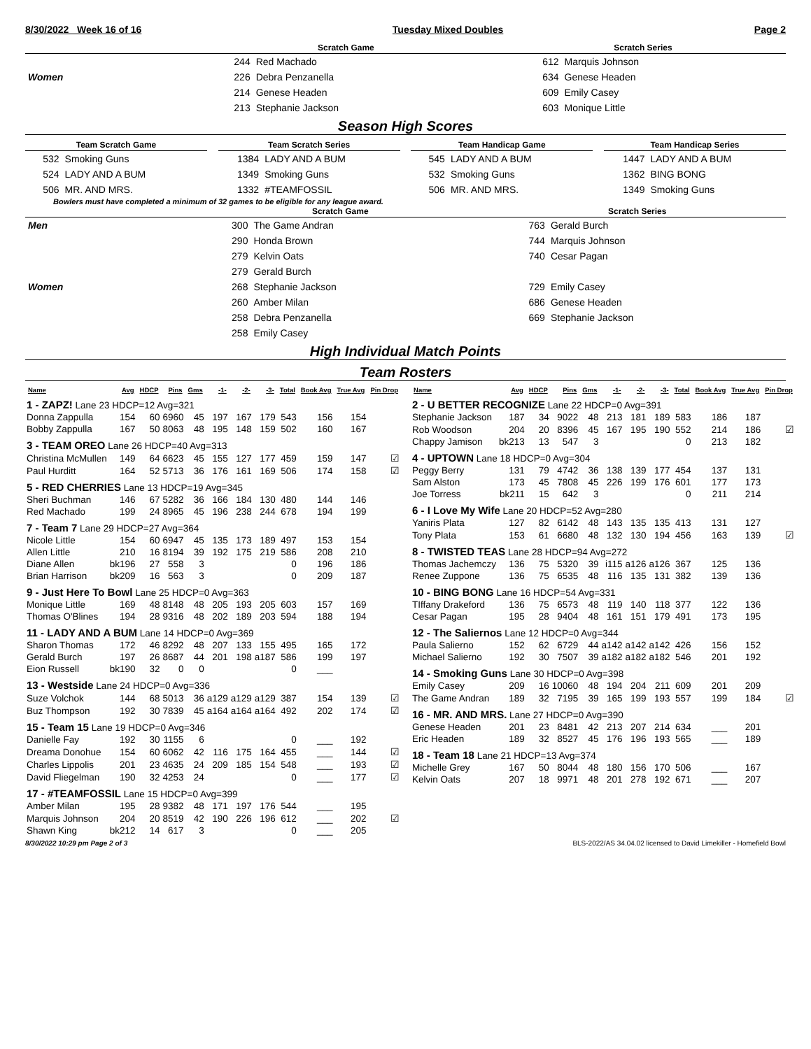8/30/2022 Week 16 of 16 Tuesday Mixed Doubles Page 2
| | Scratch Game | | Scratch Series | |
| --- | --- | --- | --- | --- |
| | 244 | Red Machado | 612 | Marquis Johnson |
| Women | 226 | Debra Penzanella | 634 | Genese Headen |
| | 214 | Genese Headen | 609 | Emily Casey |
| | 213 | Stephanie Jackson | 603 | Monique Little |
Season High Scores
| Team Scratch Game | |
| --- | --- |
| 532 | Smoking Guns |
| 524 | LADY AND A BUM |
| 506 | MR. AND MRS. |
| Team Scratch Series | |
| --- | --- |
| 1384 | LADY AND A BUM |
| 1349 | Smoking Guns |
| 1332 | #TEAMFOSSIL |
| Team Handicap Game | |
| --- | --- |
| 545 | LADY AND A BUM |
| 532 | Smoking Guns |
| 506 | MR. AND MRS. |
| Team Handicap Series | |
| --- | --- |
| 1447 | LADY AND A BUM |
| 1362 | BING BONG |
| 1349 | Smoking Guns |
Bowlers must have completed a minimum of 32 games to be eligible for any league award.
| | Scratch Game | | Scratch Series | |
| --- | --- | --- | --- | --- |
| Men | 300 | The Game Andran | 763 | Gerald Burch |
| | 290 | Honda Brown | 744 | Marquis Johnson |
| | 279 | Kelvin Oats | 740 | Cesar Pagan |
| | 279 | Gerald Burch | | |
| Women | 268 | Stephanie Jackson | 729 | Emily Casey |
| | 260 | Amber Milan | 686 | Genese Headen |
| | 258 | Debra Penzanella | 669 | Stephanie Jackson |
| | 258 | Emily Casey | | |
High Individual Match Points
Team Rosters
| Name | Avg | HDCP | Pins | Gms | -1- | -2- | -3- | Total | Book Avg | True Avg | Pin Drop |
| --- | --- | --- | --- | --- | --- | --- | --- | --- | --- | --- | --- |
| 1 - ZAPZ! Lane 23 HDCP=12 Avg=321 | | | | | | | | | | | |
| Donna Zappulla | 154 | 60 | 6960 | 45 | 197 | 167 | 179 | 543 | 156 | 154 | |
| Bobby Zappulla | 167 | 50 | 8063 | 48 | 195 | 148 | 159 | 502 | 160 | 167 | |
| 3 - TEAM OREO Lane 26 HDCP=40 Avg=313 | | | | | | | | | | | |
| Christina McMullen | 149 | 64 | 6623 | 45 | 155 | 127 | 177 | 459 | 159 | 147 | ☑ |
| Paul Hurditt | 164 | 52 | 5713 | 36 | 176 | 161 | 169 | 506 | 174 | 158 | ☑ |
| 5 - RED CHERRIES Lane 13 HDCP=19 Avg=345 | | | | | | | | | | | |
| Sheri Buchman | 146 | 67 | 5282 | 36 | 166 | 184 | 130 | 480 | 144 | 146 | |
| Red Machado | 199 | 24 | 8965 | 45 | 196 | 238 | 244 | 678 | 194 | 199 | |
| 7 - Team 7 Lane 29 HDCP=27 Avg=364 | | | | | | | | | | | |
| Nicole Little | 154 | 60 | 6947 | 45 | 135 | 173 | 189 | 497 | 153 | 154 | |
| Allen Little | 210 | 16 | 8194 | 39 | 192 | 175 | 219 | 586 | 208 | 210 | |
| Diane Allen | bk196 | 27 | 558 | 3 | | | | 0 | 196 | 186 | |
| Brian Harrison | bk209 | 16 | 563 | 3 | | | | 0 | 209 | 187 | |
| 9 - Just Here To Bowl Lane 25 HDCP=0 Avg=363 | | | | | | | | | | | |
| Monique Little | 169 | 48 | 8148 | 48 | 205 | 193 | 205 | 603 | 157 | 169 | |
| Thomas O'Blines | 194 | 28 | 9316 | 48 | 202 | 189 | 203 | 594 | 188 | 194 | |
| 11 - LADY AND A BUM Lane 14 HDCP=0 Avg=369 | | | | | | | | | | | |
| Sharon Thomas | 172 | 46 | 8292 | 48 | 207 | 133 | 155 | 495 | 165 | 172 | |
| Gerald Burch | 197 | 26 | 8687 | 44 | 201 | 198 | a187 | 586 | 199 | 197 | |
| Eion Russell | bk190 | 32 | 0 | 0 | | | | 0 | ___ | | |
| 13 - Westside Lane 24 HDCP=0 Avg=336 | | | | | | | | | | | |
| Suze Volchok | 144 | 68 | 5013 | 36 | a129 | a129 | a129 | 387 | 154 | 139 | ☑ |
| Buz Thompson | 192 | 30 | 7839 | 45 | a164 | a164 | a164 | 492 | 202 | 174 | ☑ |
| 15 - Team 15 Lane 19 HDCP=0 Avg=346 | | | | | | | | | | | |
| Danielle Fay | 192 | 30 | 1155 | 6 | | | | 0 | ___ | 192 | |
| Dreama Donohue | 154 | 60 | 6062 | 42 | 116 | 175 | 164 | 455 | ___ | 144 | ☑ |
| Charles Lippolis | 201 | 23 | 4635 | 24 | 209 | 185 | 154 | 548 | ___ | 193 | ☑ |
| David Fliegelman | 190 | 32 | 4253 | 24 | | | | 0 | ___ | 177 | ☑ |
| 17 - #TEAMFOSSIL Lane 15 HDCP=0 Avg=399 | | | | | | | | | | | |
| Amber Milan | 195 | 28 | 9382 | 48 | 171 | 197 | 176 | 544 | ___ | 195 | |
| Marquis Johnson | 204 | 20 | 8519 | 42 | 190 | 226 | 196 | 612 | ___ | 202 | ☑ |
| Shawn King | bk212 | 14 | 617 | 3 | | | | 0 | ___ | 205 | |
| Name | Avg | HDCP | Pins | Gms | -1- | -2- | -3- | Total | Book Avg | True Avg | Pin Drop |
| --- | --- | --- | --- | --- | --- | --- | --- | --- | --- | --- | --- |
| 2 - U BETTER RECOGNIZE Lane 22 HDCP=0 Avg=391 | | | | | | | | | | | |
| Stephanie Jackson | 187 | 34 | 9022 | 48 | 213 | 181 | 189 | 583 | 186 | 187 | |
| Rob Woodson | 204 | 20 | 8396 | 45 | 167 | 195 | 190 | 552 | 214 | 186 | ☑ |
| Chappy Jamison | bk213 | 13 | 547 | 3 | | | | 0 | 213 | 182 | |
| 4 - UPTOWN Lane 18 HDCP=0 Avg=304 | | | | | | | | | | | |
| Peggy Berry | 131 | 79 | 4742 | 36 | 138 | 139 | 177 | 454 | 137 | 131 | |
| Sam Alston | 173 | 45 | 7808 | 45 | 226 | 199 | 176 | 601 | 177 | 173 | |
| Joe Torress | bk211 | 15 | 642 | 3 | | | | 0 | 211 | 214 | |
| 6 - I Love My Wife Lane 20 HDCP=52 Avg=280 | | | | | | | | | | | |
| Yaniris Plata | 127 | 82 | 6142 | 48 | 143 | 135 | 135 | 413 | 131 | 127 | |
| Tony Plata | 153 | 61 | 6680 | 48 | 132 | 130 | 194 | 456 | 163 | 139 | ☑ |
| 8 - TWISTED TEAS Lane 28 HDCP=94 Avg=272 | | | | | | | | | | | |
| Thomas Jachemczy | 136 | 75 | 5320 | 39 | i115 | a126 | a126 | 367 | 125 | 136 | |
| Renee Zuppone | 136 | 75 | 6535 | 48 | 116 | 135 | 131 | 382 | 139 | 136 | |
| 10 - BING BONG Lane 16 HDCP=54 Avg=331 | | | | | | | | | | | |
| TIffany Drakeford | 136 | 75 | 6573 | 48 | 119 | 140 | 118 | 377 | 122 | 136 | |
| Cesar Pagan | 195 | 28 | 9404 | 48 | 161 | 151 | 179 | 491 | 173 | 195 | |
| 12 - The Saliernos Lane 12 HDCP=0 Avg=344 | | | | | | | | | | | |
| Paula Salierno | 152 | 62 | 6729 | 44 | a142 | a142 | a142 | 426 | 156 | 152 | |
| Michael Salierno | 192 | 30 | 7507 | 39 | a182 | a182 | a182 | 546 | 201 | 192 | |
| 14 - Smoking Guns Lane 30 HDCP=0 Avg=398 | | | | | | | | | | | |
| Emily Casey | 209 | 16 | 10060 | 48 | 194 | 204 | 211 | 609 | 201 | 209 | |
| The Game Andran | 189 | 32 | 7195 | 39 | 165 | 199 | 193 | 557 | 199 | 184 | ☑ |
| 16 - MR. AND MRS. Lane 27 HDCP=0 Avg=390 | | | | | | | | | | | |
| Genese Headen | 201 | 23 | 8481 | 42 | 213 | 207 | 214 | 634 | ___ | 201 | |
| Eric Headen | 189 | 32 | 8527 | 45 | 176 | 196 | 193 | 565 | ___ | 189 | |
| 18 - Team 18 Lane 21 HDCP=13 Avg=374 | | | | | | | | | | | |
| Michelle Grey | 167 | 50 | 8044 | 48 | 180 | 156 | 170 | 506 | ___ | 167 | |
| Kelvin Oats | 207 | 18 | 9971 | 48 | 201 | 278 | 192 | 671 | ___ | 207 | |
8/30/2022 10:29 pm Page 2 of 3 BLS-2022/AS 34.04.02 licensed to David Limekiller - Homefield Bowl